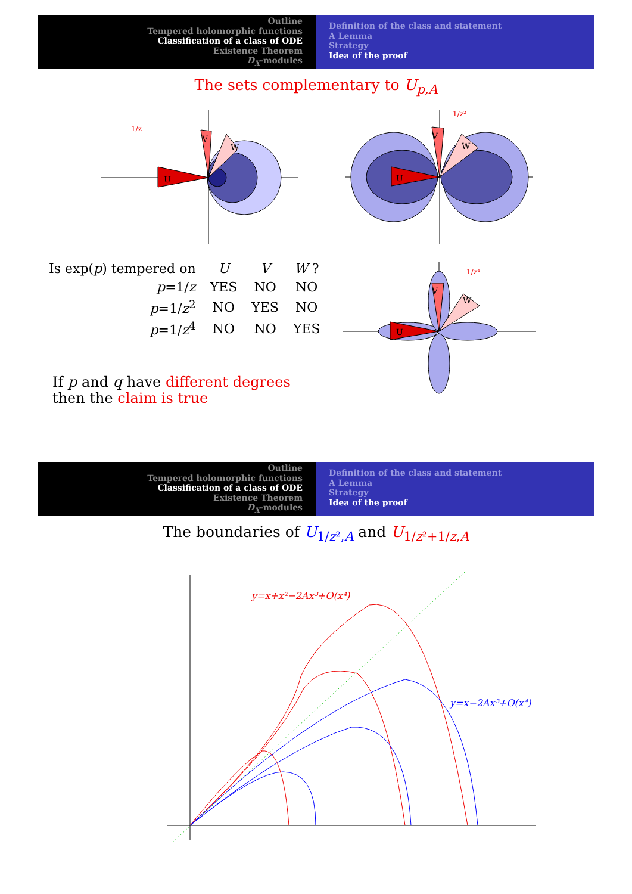Outline
Tempered holomorphic functions
Classification of a class of ODE
Existence Theorem
D<sub>X</sub>-modules
Definition of the class and statement
A Lemma
Strategy
Idea of the proof
The sets complementary to U<sub>p,A</sub>
U
V
W
1/z
U
V
W
1/z²
| Is exp( p ) tempered on | U | V | W ? |
| --- | --- | --- | --- |
| p =1/ z | YES | NO | NO |
| p =1/ z<sup>2</sup> | NO | YES | NO |
| p =1/ z<sup>4</sup> | NO | NO | YES |
U
V
W
1/z⁴
If p and q have different degrees
then the claim is true
Outline
Tempered holomorphic functions
Classification of a class of ODE
Existence Theorem
D<sub>X</sub>-modules
Definition of the class and statement
A Lemma
Strategy
Idea of the proof
The boundaries of U<sub>1/z²,A</sub> and U<sub>1/z²+1/z,A</sub>
y=x+x²−2Ax³+O(x⁴)
y=x−2Ax³+O(x⁴)